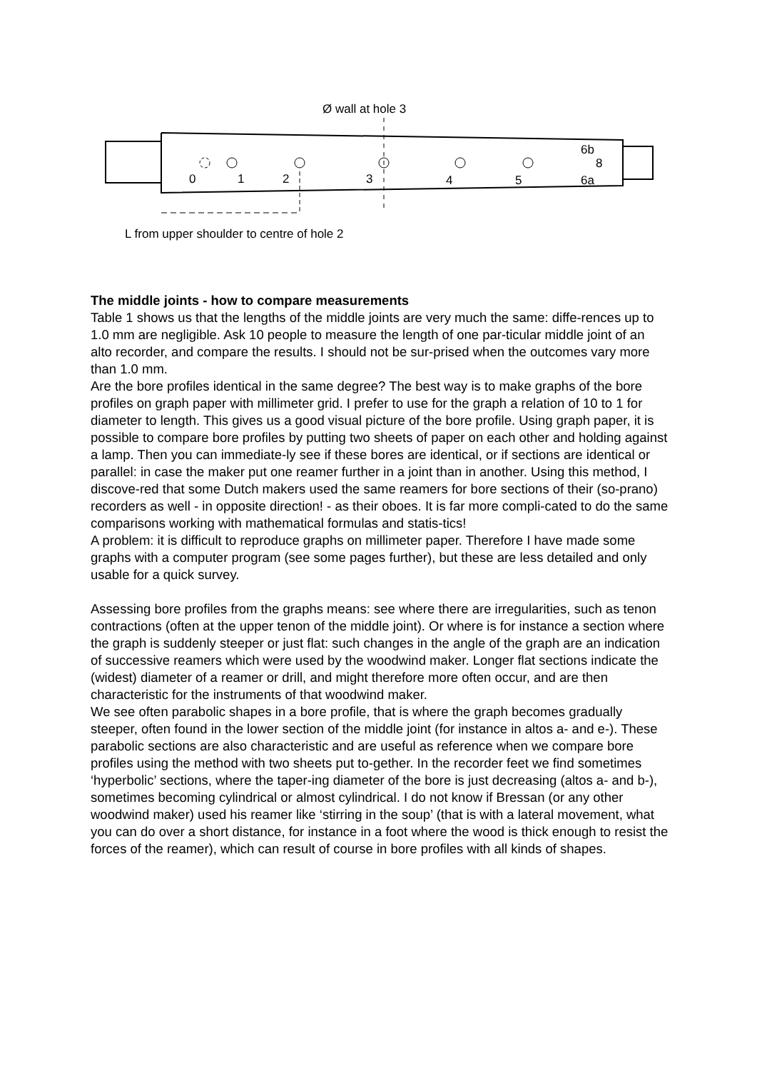Ø wall at hole 3
0
1
2
3
4
5
6b
8
6a
L from upper shoulder to centre of hole 2
The middle joints - how to compare measurements
Table 1 shows us that the lengths of the middle joints are very much the same: diffe-rences up to 1.0 mm are negligible. Ask 10 people to measure the length of one par-ticular middle joint of an alto recorder, and compare the results. I should not be sur-prised when the outcomes vary more than 1.0 mm.
Are the bore profiles identical in the same degree? The best way is to make graphs of the bore profiles on graph paper with millimeter grid. I prefer to use for the graph a relation of 10 to 1 for diameter to length. This gives us a good visual picture of the bore profile. Using graph paper, it is possible to compare bore profiles by putting two sheets of paper on each other and holding against a lamp. Then you can immediate-ly see if these bores are identical, or if sections are identical or parallel: in case the maker put one reamer further in a joint than in another. Using this method, I discove-red that some Dutch makers used the same reamers for bore sections of their (so-prano) recorders as well - in opposite direction! - as their oboes. It is far more compli-cated to do the same comparisons working with mathematical formulas and statis-tics!
A problem: it is difficult to reproduce graphs on millimeter paper. Therefore I have made some graphs with a computer program (see some pages further), but these are less detailed and only usable for a quick survey.
Assessing bore profiles from the graphs means: see where there are irregularities, such as tenon contractions (often at the upper tenon of the middle joint). Or where is for instance a section where the graph is suddenly steeper or just flat: such changes in the angle of the graph are an indication of successive reamers which were used by the woodwind maker. Longer flat sections indicate the (widest) diameter of a reamer or drill, and might therefore more often occur, and are then characteristic for the instruments of that woodwind maker.
We see often parabolic shapes in a bore profile, that is where the graph becomes gradually steeper, often found in the lower section of the middle joint (for instance in altos a- and e-). These parabolic sections are also characteristic and are useful as reference when we compare bore profiles using the method with two sheets put to-gether. In the recorder feet we find sometimes ‘hyperbolic’ sections, where the taper-ing diameter of the bore is just decreasing (altos a- and b-), sometimes becoming cylindrical or almost cylindrical. I do not know if Bressan (or any other woodwind maker) used his reamer like ‘stirring in the soup’ (that is with a lateral movement, what you can do over a short distance, for instance in a foot where the wood is thick enough to resist the forces of the reamer), which can result of course in bore profiles with all kinds of shapes.